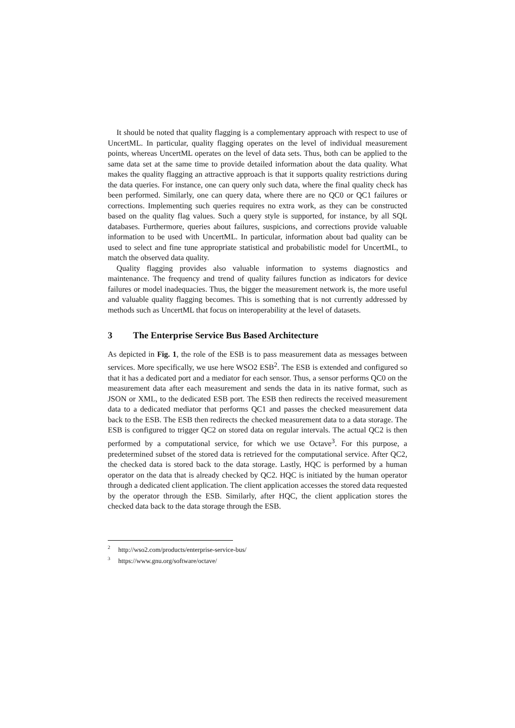It should be noted that quality flagging is a complementary approach with respect to use of UncertML. In particular, quality flagging operates on the level of individual measurement points, whereas UncertML operates on the level of data sets. Thus, both can be applied to the same data set at the same time to provide detailed information about the data quality. What makes the quality flagging an attractive approach is that it supports quality restrictions during the data queries. For instance, one can query only such data, where the final quality check has been performed. Similarly, one can query data, where there are no QC0 or QC1 failures or corrections. Implementing such queries requires no extra work, as they can be constructed based on the quality flag values. Such a query style is supported, for instance, by all SQL databases. Furthermore, queries about failures, suspicions, and corrections provide valuable information to be used with UncertML. In particular, information about bad quality can be used to select and fine tune appropriate statistical and probabilistic model for UncertML, to match the observed data quality.
Quality flagging provides also valuable information to systems diagnostics and maintenance. The frequency and trend of quality failures function as indicators for device failures or model inadequacies. Thus, the bigger the measurement network is, the more useful and valuable quality flagging becomes. This is something that is not currently addressed by methods such as UncertML that focus on interoperability at the level of datasets.
3 The Enterprise Service Bus Based Architecture
As depicted in Fig. 1, the role of the ESB is to pass measurement data as messages between services. More specifically, we use here WSO2 ESB<sup>2</sup>. The ESB is extended and configured so that it has a dedicated port and a mediator for each sensor. Thus, a sensor performs QC0 on the measurement data after each measurement and sends the data in its native format, such as JSON or XML, to the dedicated ESB port. The ESB then redirects the received measurement data to a dedicated mediator that performs QC1 and passes the checked measurement data back to the ESB. The ESB then redirects the checked measurement data to a data storage. The ESB is configured to trigger QC2 on stored data on regular intervals. The actual QC2 is then performed by a computational service, for which we use Octave<sup>3</sup>. For this purpose, a predetermined subset of the stored data is retrieved for the computational service. After QC2, the checked data is stored back to the data storage. Lastly, HQC is performed by a human operator on the data that is already checked by QC2. HQC is initiated by the human operator through a dedicated client application. The client application accesses the stored data requested by the operator through the ESB. Similarly, after HQC, the client application stores the checked data back to the data storage through the ESB.
<sup>2</sup> http://wso2.com/products/enterprise-service-bus/
<sup>3</sup> https://www.gnu.org/software/octave/